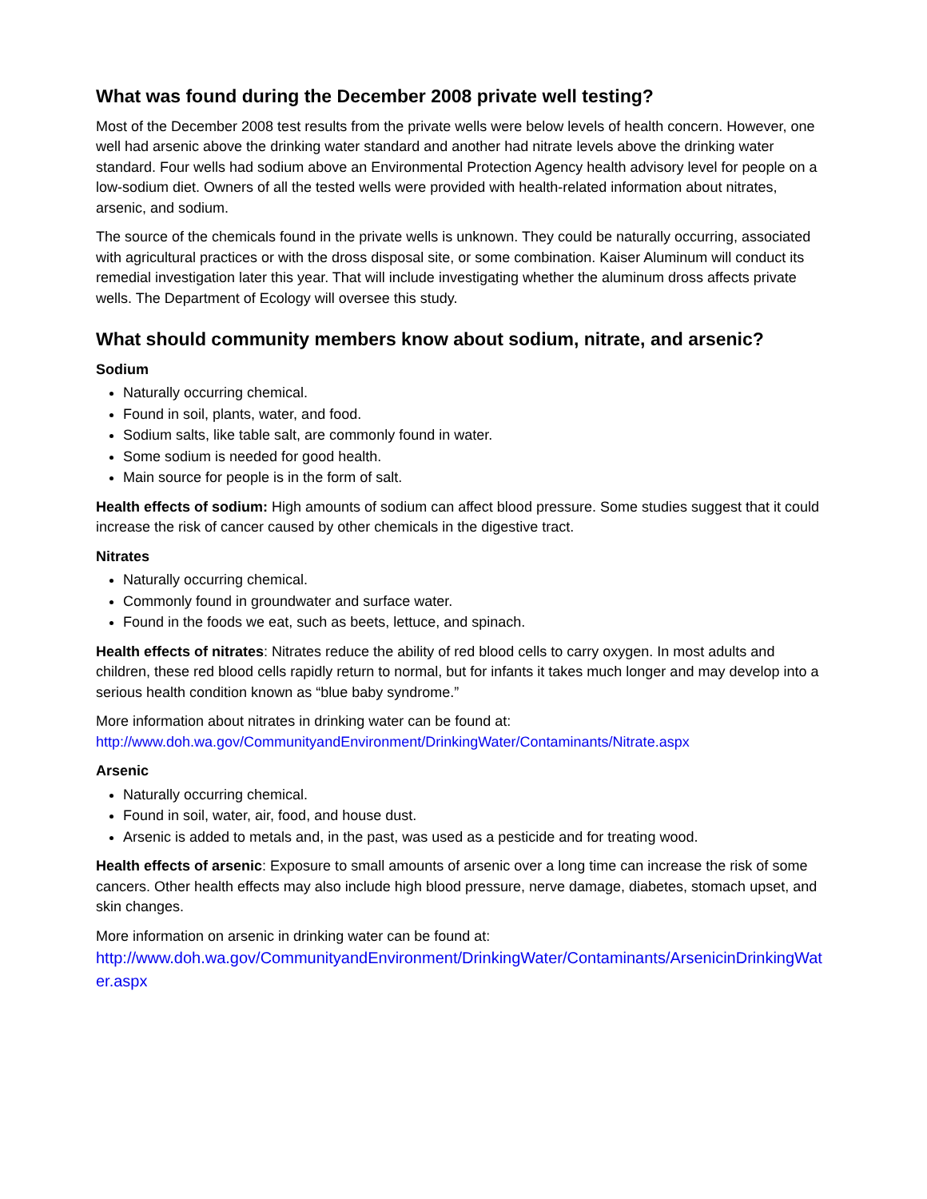What was found during the December 2008 private well testing?
Most of the December 2008 test results from the private wells were below levels of health concern. However, one well had arsenic above the drinking water standard and another had nitrate levels above the drinking water standard. Four wells had sodium above an Environmental Protection Agency health advisory level for people on a low-sodium diet. Owners of all the tested wells were provided with health-related information about nitrates, arsenic, and sodium.
The source of the chemicals found in the private wells is unknown. They could be naturally occurring, associated with agricultural practices or with the dross disposal site, or some combination. Kaiser Aluminum will conduct its remedial investigation later this year. That will include investigating whether the aluminum dross affects private wells. The Department of Ecology will oversee this study.
What should community members know about sodium, nitrate, and arsenic?
Sodium
Naturally occurring chemical.
Found in soil, plants, water, and food.
Sodium salts, like table salt, are commonly found in water.
Some sodium is needed for good health.
Main source for people is in the form of salt.
Health effects of sodium: High amounts of sodium can affect blood pressure. Some studies suggest that it could increase the risk of cancer caused by other chemicals in the digestive tract.
Nitrates
Naturally occurring chemical.
Commonly found in groundwater and surface water.
Found in the foods we eat, such as beets, lettuce, and spinach.
Health effects of nitrates: Nitrates reduce the ability of red blood cells to carry oxygen. In most adults and children, these red blood cells rapidly return to normal, but for infants it takes much longer and may develop into a serious health condition known as “blue baby syndrome.”
More information about nitrates in drinking water can be found at:
http://www.doh.wa.gov/CommunityandEnvironment/DrinkingWater/Contaminants/Nitrate.aspx
Arsenic
Naturally occurring chemical.
Found in soil, water, air, food, and house dust.
Arsenic is added to metals and, in the past, was used as a pesticide and for treating wood.
Health effects of arsenic: Exposure to small amounts of arsenic over a long time can increase the risk of some cancers. Other health effects may also include high blood pressure, nerve damage, diabetes, stomach upset, and skin changes.
More information on arsenic in drinking water can be found at:
http://www.doh.wa.gov/CommunityandEnvironment/DrinkingWater/Contaminants/ArsenicinDrinkingWater.aspx